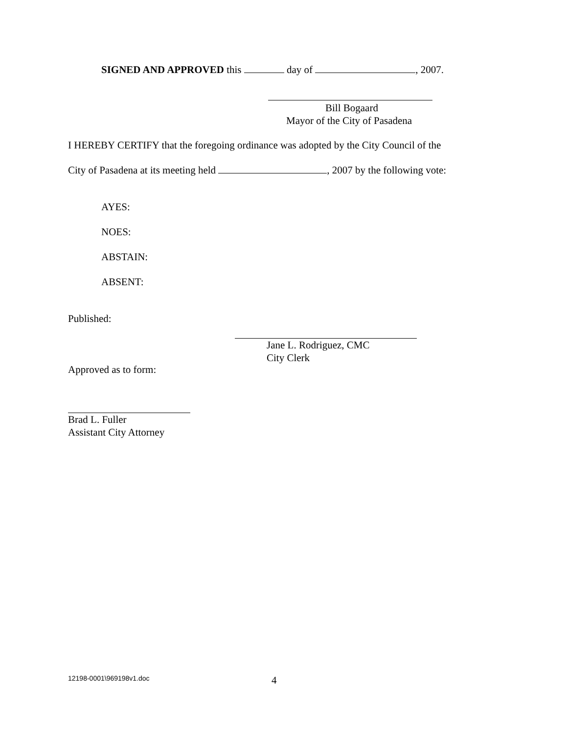SIGNED AND APPROVED this day of , 2007.
Bill Bogaard
Mayor of the City of Pasadena
I HEREBY CERTIFY that the foregoing ordinance was adopted by the City Council of the
City of Pasadena at its meeting held , 2007 by the following vote:
AYES:
NOES:
ABSTAIN:
ABSENT:
Published:
Jane L. Rodriguez, CMC
City Clerk
Approved as to form:
Brad L. Fuller
Assistant City Attorney
12198-0001\969198v1.doc 4